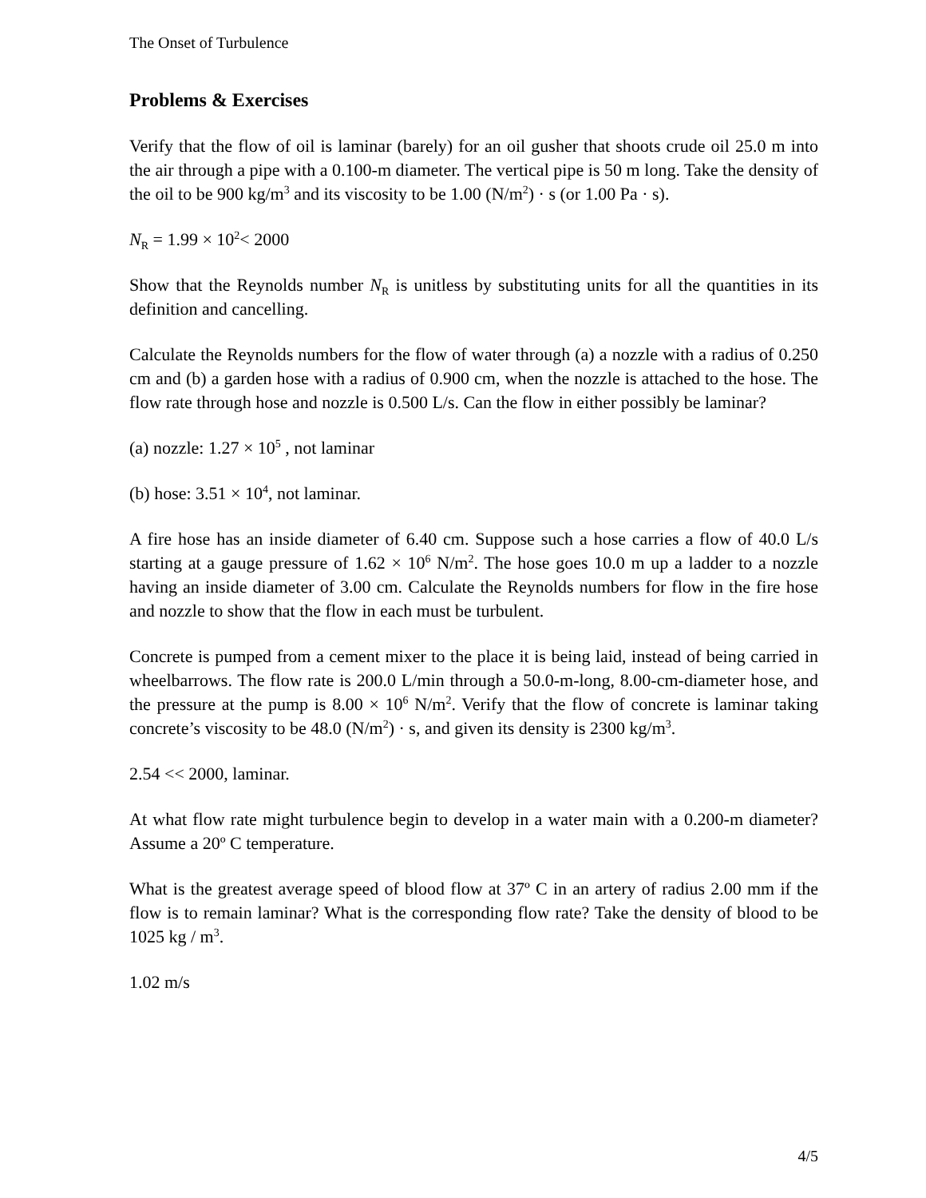The Onset of Turbulence
Problems & Exercises
Verify that the flow of oil is laminar (barely) for an oil gusher that shoots crude oil 25.0 m into the air through a pipe with a 0.100-m diameter. The vertical pipe is 50 m long. Take the density of the oil to be 900 kg/m<sup>3</sup> and its viscosity to be 1.00 (N/m<sup>2</sup>) · s (or 1.00 Pa · s).
N<sub>R</sub> = 1.99 × 10<sup>2</sup>< 2000
Show that the Reynolds number N<sub>R</sub> is unitless by substituting units for all the quantities in its definition and cancelling.
Calculate the Reynolds numbers for the flow of water through (a) a nozzle with a radius of 0.250 cm and (b) a garden hose with a radius of 0.900 cm, when the nozzle is attached to the hose. The flow rate through hose and nozzle is 0.500 L/s. Can the flow in either possibly be laminar?
(a) nozzle: 1.27 × 10<sup>5</sup> , not laminar
(b) hose: 3.51 × 10<sup>4</sup>, not laminar.
A fire hose has an inside diameter of 6.40 cm. Suppose such a hose carries a flow of 40.0 L/s starting at a gauge pressure of 1.62 × 10<sup>6</sup> N/m<sup>2</sup>. The hose goes 10.0 m up a ladder to a nozzle having an inside diameter of 3.00 cm. Calculate the Reynolds numbers for flow in the fire hose and nozzle to show that the flow in each must be turbulent.
Concrete is pumped from a cement mixer to the place it is being laid, instead of being carried in wheelbarrows. The flow rate is 200.0 L/min through a 50.0-m-long, 8.00-cm-diameter hose, and the pressure at the pump is 8.00 × 10<sup>6</sup> N/m<sup>2</sup>. Verify that the flow of concrete is laminar taking concrete’s viscosity to be 48.0 (N/m<sup>2</sup>) · s, and given its density is 2300 kg/m<sup>3</sup>.
2.54 << 2000, laminar.
At what flow rate might turbulence begin to develop in a water main with a 0.200-m diameter? Assume a 20º C temperature.
What is the greatest average speed of blood flow at 37º C in an artery of radius 2.00 mm if the flow is to remain laminar? What is the corresponding flow rate? Take the density of blood to be 1025 kg / m<sup>3</sup>.
1.02 m/s
4/5